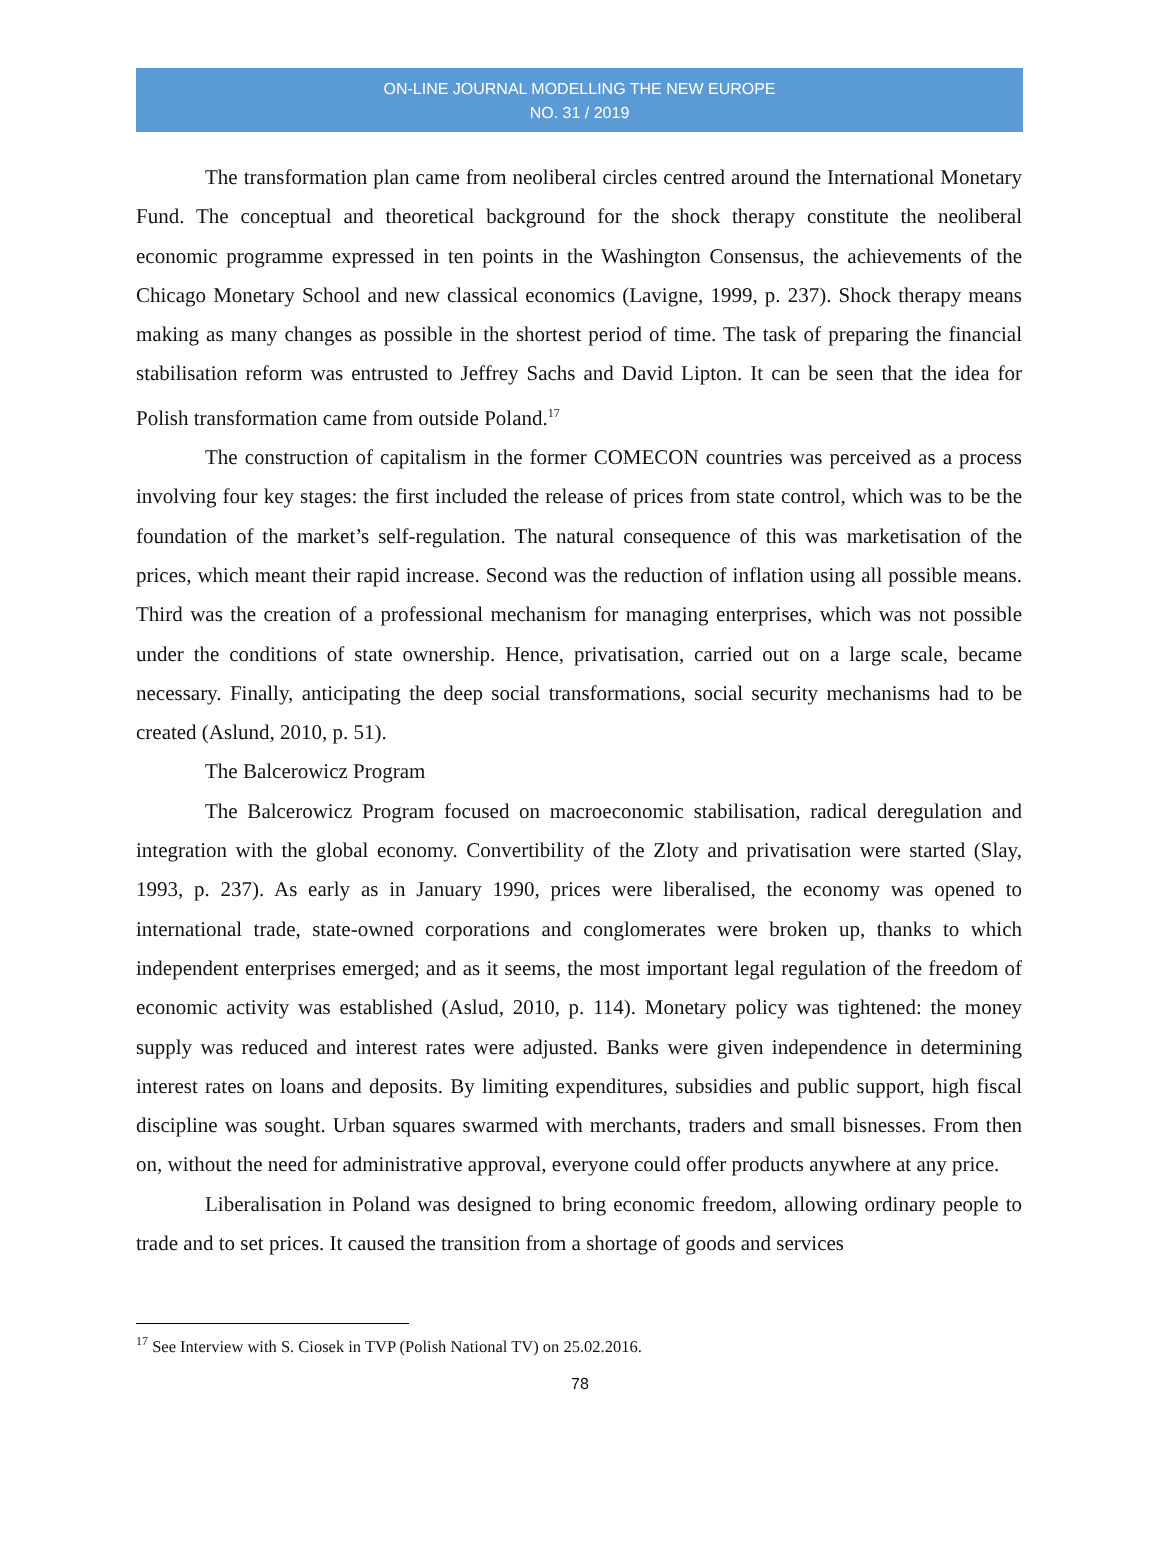ON-LINE JOURNAL MODELLING THE NEW EUROPE
NO. 31 / 2019
The transformation plan came from neoliberal circles centred around the International Monetary Fund. The conceptual and theoretical background for the shock therapy constitute the neoliberal economic programme expressed in ten points in the Washington Consensus, the achievements of the Chicago Monetary School and new classical economics (Lavigne, 1999, p. 237). Shock therapy means making as many changes as possible in the shortest period of time. The task of preparing the financial stabilisation reform was entrusted to Jeffrey Sachs and David Lipton. It can be seen that the idea for Polish transformation came from outside Poland.<sup>17</sup>
The construction of capitalism in the former COMECON countries was perceived as a process involving four key stages: the first included the release of prices from state control, which was to be the foundation of the market’s self-regulation. The natural consequence of this was marketisation of the prices, which meant their rapid increase. Second was the reduction of inflation using all possible means. Third was the creation of a professional mechanism for managing enterprises, which was not possible under the conditions of state ownership. Hence, privatisation, carried out on a large scale, became necessary. Finally, anticipating the deep social transformations, social security mechanisms had to be created (Aslund, 2010, p. 51).
The Balcerowicz Program
The Balcerowicz Program focused on macroeconomic stabilisation, radical deregulation and integration with the global economy. Convertibility of the Zloty and privatisation were started (Slay, 1993, p. 237). As early as in January 1990, prices were liberalised, the economy was opened to international trade, state-owned corporations and conglomerates were broken up, thanks to which independent enterprises emerged; and as it seems, the most important legal regulation of the freedom of economic activity was established (Aslud, 2010, p. 114). Monetary policy was tightened: the money supply was reduced and interest rates were adjusted. Banks were given independence in determining interest rates on loans and deposits. By limiting expenditures, subsidies and public support, high fiscal discipline was sought. Urban squares swarmed with merchants, traders and small bisnesses. From then on, without the need for administrative approval, everyone could offer products anywhere at any price.
Liberalisation in Poland was designed to bring economic freedom, allowing ordinary people to trade and to set prices. It caused the transition from a shortage of goods and services
<sup>17</sup> See Interview with S. Ciosek in TVP (Polish National TV) on 25.02.2016.
78